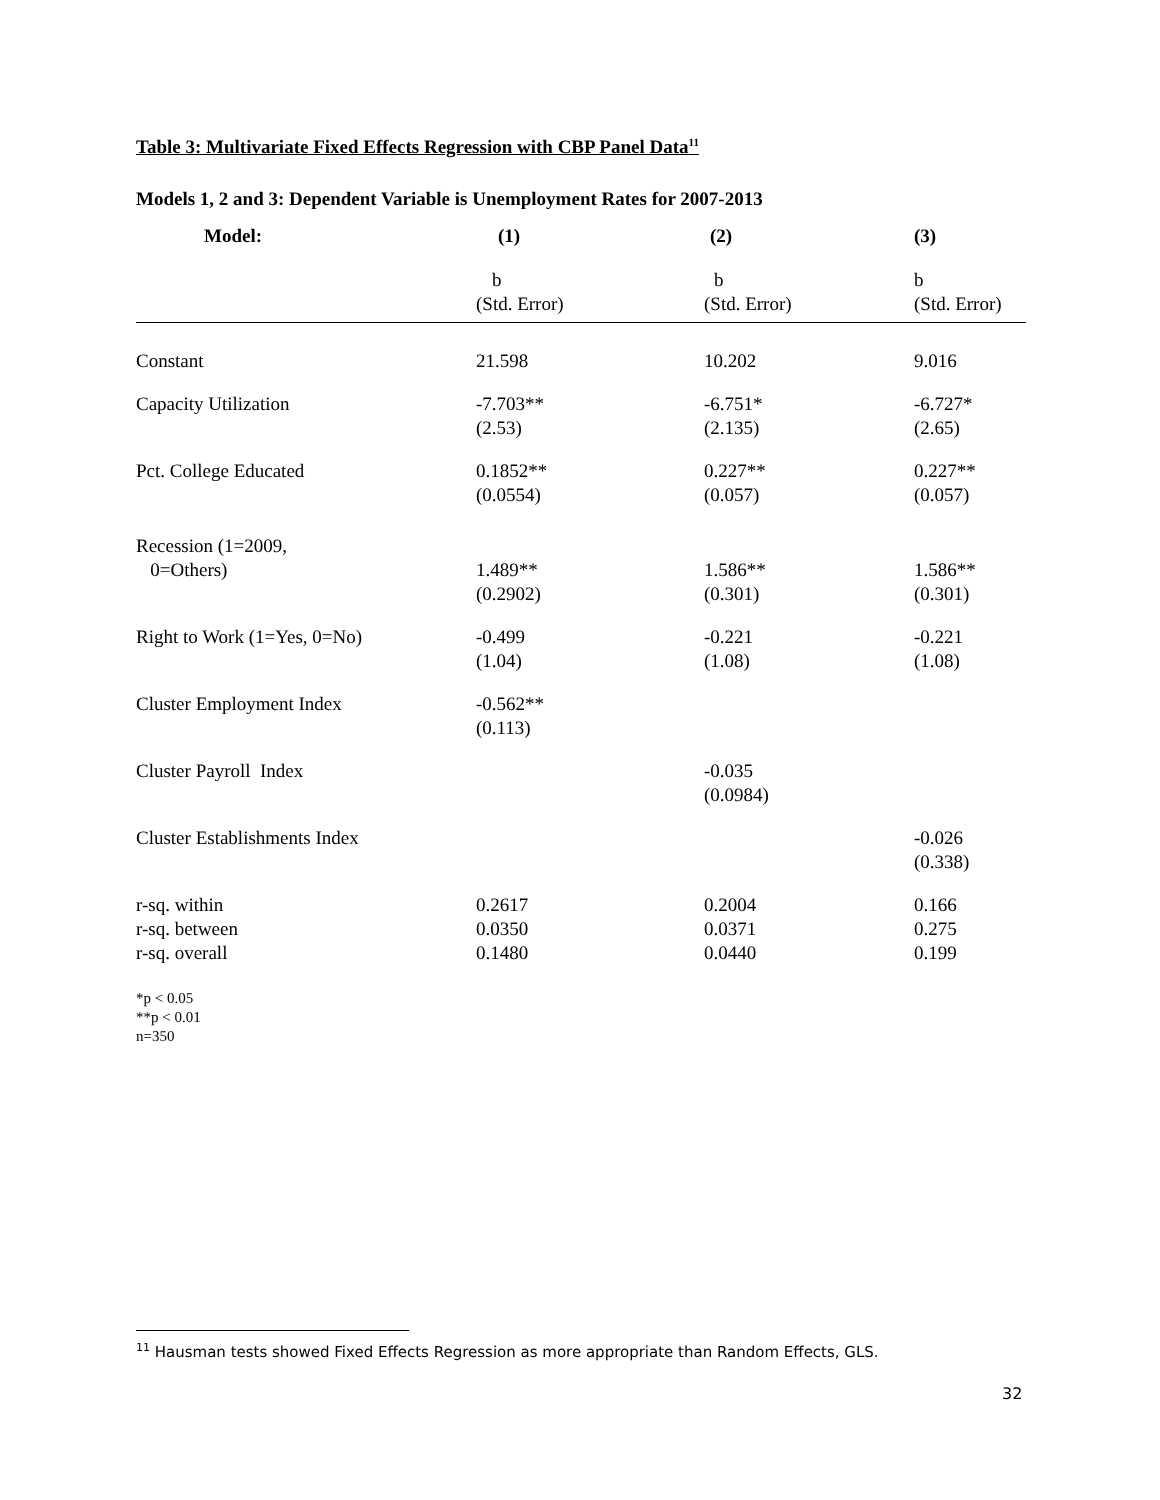Table 3: Multivariate Fixed Effects Regression with CBP Panel Data<sup>11</sup>
Models 1, 2 and 3: Dependent Variable is Unemployment Rates for 2007-2013
| Model: | (1) | (2) | (3) |
| --- | --- | --- | --- |
| | b (Std. Error) | b (Std. Error) | b (Std. Error) |
| Constant | 21.598 | 10.202 | 9.016 |
| Capacity Utilization | -7.703** (2.53) | -6.751* (2.135) | -6.727* (2.65) |
| Pct. College Educated | 0.1852** (0.0554) | 0.227** (0.057) | 0.227** (0.057) |
| Recession (1=2009, 0=Others) | 1.489** (0.2902) | 1.586** (0.301) | 1.586** (0.301) |
| Right to Work (1=Yes, 0=No) | -0.499 (1.04) | -0.221 (1.08) | -0.221 (1.08) |
| Cluster Employment Index | -0.562** (0.113) | | |
| Cluster Payroll Index | | -0.035 (0.0984) | |
| Cluster Establishments Index | | | -0.026 (0.338) |
| r-sq. within r-sq. between r-sq. overall | 0.2617 0.0350 0.1480 | 0.2004 0.0371 0.0440 | 0.166 0.275 0.199 |
*p < 0.05
**p < 0.01
n=350
<sup>11</sup> Hausman tests showed Fixed Effects Regression as more appropriate than Random Effects, GLS.
32